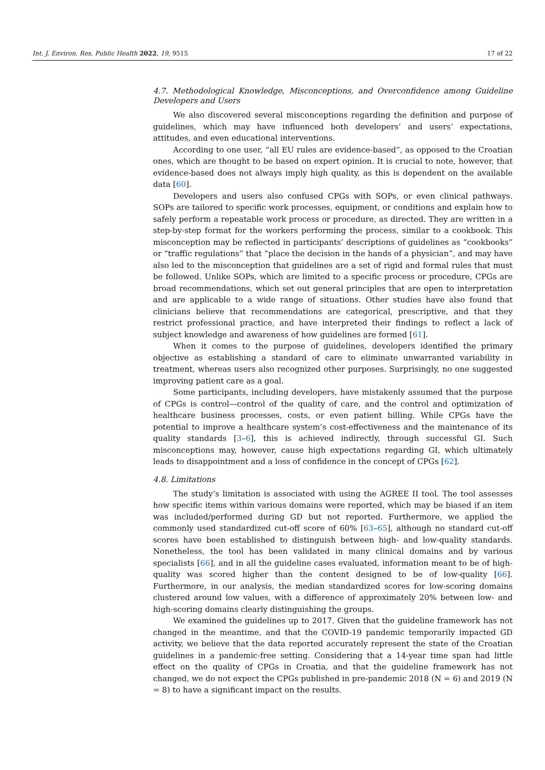Int. J. Environ. Res. Public Health 2022, 19, 9515 17 of 22
4.7. Methodological Knowledge, Misconceptions, and Overconfidence among Guideline Developers and Users
We also discovered several misconceptions regarding the definition and purpose of guidelines, which may have influenced both developers’ and users’ expectations, attitudes, and even educational interventions.
According to one user, “all EU rules are evidence-based”, as opposed to the Croatian ones, which are thought to be based on expert opinion. It is crucial to note, however, that evidence-based does not always imply high quality, as this is dependent on the available data [60].
Developers and users also confused CPGs with SOPs, or even clinical pathways. SOPs are tailored to specific work processes, equipment, or conditions and explain how to safely perform a repeatable work process or procedure, as directed. They are written in a step-by-step format for the workers performing the process, similar to a cookbook. This misconception may be reflected in participants’ descriptions of guidelines as “cookbooks” or “traffic regulations” that “place the decision in the hands of a physician”, and may have also led to the misconception that guidelines are a set of rigid and formal rules that must be followed. Unlike SOPs, which are limited to a specific process or procedure, CPGs are broad recommendations, which set out general principles that are open to interpretation and are applicable to a wide range of situations. Other studies have also found that clinicians believe that recommendations are categorical, prescriptive, and that they restrict professional practice, and have interpreted their findings to reflect a lack of subject knowledge and awareness of how guidelines are formed [61].
When it comes to the purpose of guidelines, developers identified the primary objective as establishing a standard of care to eliminate unwarranted variability in treatment, whereas users also recognized other purposes. Surprisingly, no one suggested improving patient care as a goal.
Some participants, including developers, have mistakenly assumed that the purpose of CPGs is control—control of the quality of care, and the control and optimization of healthcare business processes, costs, or even patient billing. While CPGs have the potential to improve a healthcare system’s cost-effectiveness and the maintenance of its quality standards [3–6], this is achieved indirectly, through successful GI. Such misconceptions may, however, cause high expectations regarding GI, which ultimately leads to disappointment and a loss of confidence in the concept of CPGs [62].
4.8. Limitations
The study’s limitation is associated with using the AGREE II tool. The tool assesses how specific items within various domains were reported, which may be biased if an item was included/performed during GD but not reported. Furthermore, we applied the commonly used standardized cut-off score of 60% [63–65], although no standard cut-off scores have been established to distinguish between high- and low-quality standards. Nonetheless, the tool has been validated in many clinical domains and by various specialists [66], and in all the guideline cases evaluated, information meant to be of high-quality was scored higher than the content designed to be of low-quality [66]. Furthermore, in our analysis, the median standardized scores for low-scoring domains clustered around low values, with a difference of approximately 20% between low- and high-scoring domains clearly distinguishing the groups.
We examined the guidelines up to 2017. Given that the guideline framework has not changed in the meantime, and that the COVID-19 pandemic temporarily impacted GD activity, we believe that the data reported accurately represent the state of the Croatian guidelines in a pandemic-free setting. Considering that a 14-year time span had little effect on the quality of CPGs in Croatia, and that the guideline framework has not changed, we do not expect the CPGs published in pre-pandemic 2018 (N = 6) and 2019 (N = 8) to have a significant impact on the results.